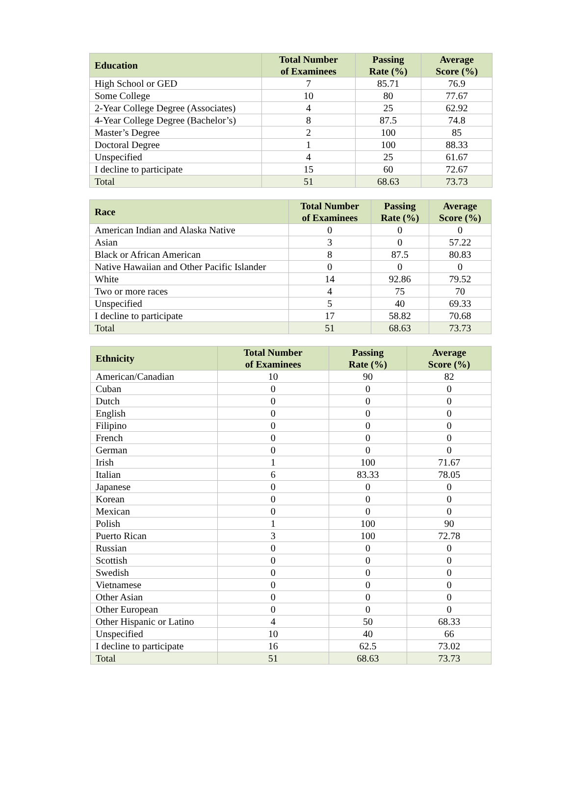| Education | Total Number of Examinees | Passing Rate (%) | Average Score (%) |
| --- | --- | --- | --- |
| High School or GED | 7 | 85.71 | 76.9 |
| Some College | 10 | 80 | 77.67 |
| 2-Year College Degree (Associates) | 4 | 25 | 62.92 |
| 4-Year College Degree (Bachelor’s) | 8 | 87.5 | 74.8 |
| Master’s Degree | 2 | 100 | 85 |
| Doctoral Degree | 1 | 100 | 88.33 |
| Unspecified | 4 | 25 | 61.67 |
| I decline to participate | 15 | 60 | 72.67 |
| Total | 51 | 68.63 | 73.73 |
| Race | Total Number of Examinees | Passing Rate (%) | Average Score (%) |
| --- | --- | --- | --- |
| American Indian and Alaska Native | 0 | 0 | 0 |
| Asian | 3 | 0 | 57.22 |
| Black or African American | 8 | 87.5 | 80.83 |
| Native Hawaiian and Other Pacific Islander | 0 | 0 | 0 |
| White | 14 | 92.86 | 79.52 |
| Two or more races | 4 | 75 | 70 |
| Unspecified | 5 | 40 | 69.33 |
| I decline to participate | 17 | 58.82 | 70.68 |
| Total | 51 | 68.63 | 73.73 |
| Ethnicity | Total Number of Examinees | Passing Rate (%) | Average Score (%) |
| --- | --- | --- | --- |
| American/Canadian | 10 | 90 | 82 |
| Cuban | 0 | 0 | 0 |
| Dutch | 0 | 0 | 0 |
| English | 0 | 0 | 0 |
| Filipino | 0 | 0 | 0 |
| French | 0 | 0 | 0 |
| German | 0 | 0 | 0 |
| Irish | 1 | 100 | 71.67 |
| Italian | 6 | 83.33 | 78.05 |
| Japanese | 0 | 0 | 0 |
| Korean | 0 | 0 | 0 |
| Mexican | 0 | 0 | 0 |
| Polish | 1 | 100 | 90 |
| Puerto Rican | 3 | 100 | 72.78 |
| Russian | 0 | 0 | 0 |
| Scottish | 0 | 0 | 0 |
| Swedish | 0 | 0 | 0 |
| Vietnamese | 0 | 0 | 0 |
| Other Asian | 0 | 0 | 0 |
| Other European | 0 | 0 | 0 |
| Other Hispanic or Latino | 4 | 50 | 68.33 |
| Unspecified | 10 | 40 | 66 |
| I decline to participate | 16 | 62.5 | 73.02 |
| Total | 51 | 68.63 | 73.73 |